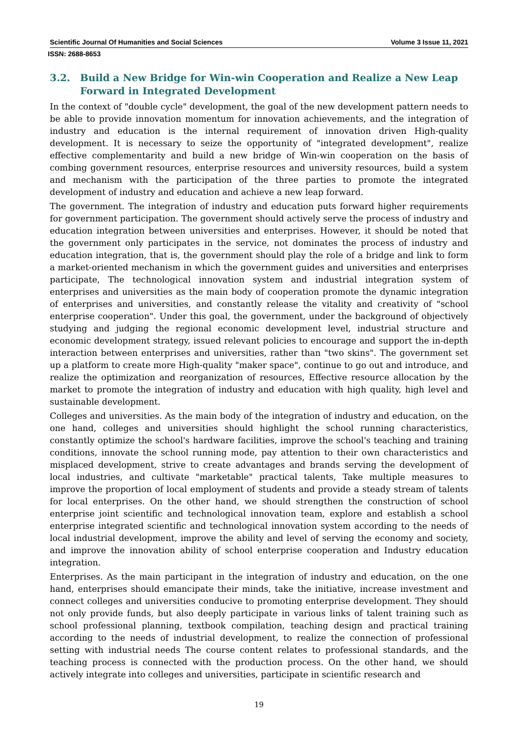Scientific Journal Of Humanities and Social Sciences Volume 3 Issue 11, 2021
ISSN: 2688-8653
3.2. Build a New Bridge for Win-win Cooperation and Realize a New Leap Forward in Integrated Development
In the context of "double cycle" development, the goal of the new development pattern needs to be able to provide innovation momentum for innovation achievements, and the integration of industry and education is the internal requirement of innovation driven High-quality development. It is necessary to seize the opportunity of "integrated development", realize effective complementarity and build a new bridge of Win-win cooperation on the basis of combing government resources, enterprise resources and university resources, build a system and mechanism with the participation of the three parties to promote the integrated development of industry and education and achieve a new leap forward.
The government. The integration of industry and education puts forward higher requirements for government participation. The government should actively serve the process of industry and education integration between universities and enterprises. However, it should be noted that the government only participates in the service, not dominates the process of industry and education integration, that is, the government should play the role of a bridge and link to form a market-oriented mechanism in which the government guides and universities and enterprises participate, The technological innovation system and industrial integration system of enterprises and universities as the main body of cooperation promote the dynamic integration of enterprises and universities, and constantly release the vitality and creativity of "school enterprise cooperation". Under this goal, the government, under the background of objectively studying and judging the regional economic development level, industrial structure and economic development strategy, issued relevant policies to encourage and support the in-depth interaction between enterprises and universities, rather than "two skins". The government set up a platform to create more High-quality "maker space", continue to go out and introduce, and realize the optimization and reorganization of resources, Effective resource allocation by the market to promote the integration of industry and education with high quality, high level and sustainable development.
Colleges and universities. As the main body of the integration of industry and education, on the one hand, colleges and universities should highlight the school running characteristics, constantly optimize the school's hardware facilities, improve the school's teaching and training conditions, innovate the school running mode, pay attention to their own characteristics and misplaced development, strive to create advantages and brands serving the development of local industries, and cultivate "marketable" practical talents, Take multiple measures to improve the proportion of local employment of students and provide a steady stream of talents for local enterprises. On the other hand, we should strengthen the construction of school enterprise joint scientific and technological innovation team, explore and establish a school enterprise integrated scientific and technological innovation system according to the needs of local industrial development, improve the ability and level of serving the economy and society, and improve the innovation ability of school enterprise cooperation and Industry education integration.
Enterprises. As the main participant in the integration of industry and education, on the one hand, enterprises should emancipate their minds, take the initiative, increase investment and connect colleges and universities conducive to promoting enterprise development. They should not only provide funds, but also deeply participate in various links of talent training such as school professional planning, textbook compilation, teaching design and practical training according to the needs of industrial development, to realize the connection of professional setting with industrial needs The course content relates to professional standards, and the teaching process is connected with the production process. On the other hand, we should actively integrate into colleges and universities, participate in scientific research and
19